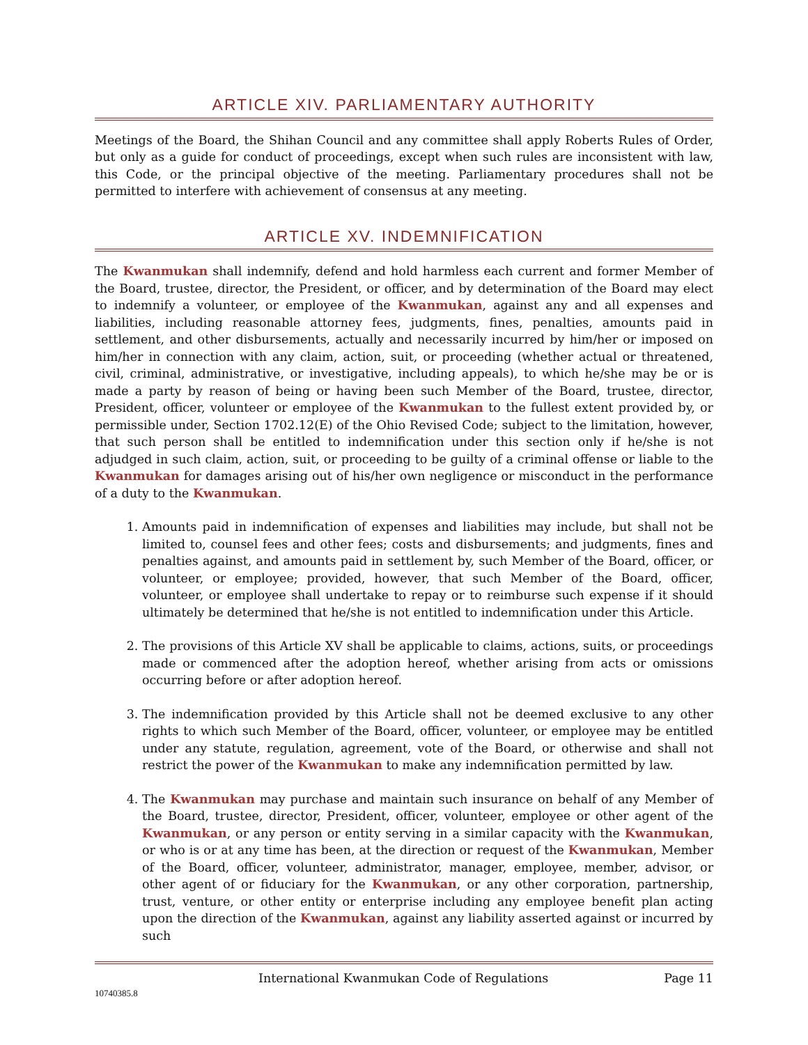ARTICLE XIV. PARLIAMENTARY AUTHORITY
Meetings of the Board, the Shihan Council and any committee shall apply Roberts Rules of Order, but only as a guide for conduct of proceedings, except when such rules are inconsistent with law, this Code, or the principal objective of the meeting. Parliamentary procedures shall not be permitted to interfere with achievement of consensus at any meeting.
ARTICLE XV. INDEMNIFICATION
The Kwanmukan shall indemnify, defend and hold harmless each current and former Member of the Board, trustee, director, the President, or officer, and by determination of the Board may elect to indemnify a volunteer, or employee of the Kwanmukan, against any and all expenses and liabilities, including reasonable attorney fees, judgments, fines, penalties, amounts paid in settlement, and other disbursements, actually and necessarily incurred by him/her or imposed on him/her in connection with any claim, action, suit, or proceeding (whether actual or threatened, civil, criminal, administrative, or investigative, including appeals), to which he/she may be or is made a party by reason of being or having been such Member of the Board, trustee, director, President, officer, volunteer or employee of the Kwanmukan to the fullest extent provided by, or permissible under, Section 1702.12(E) of the Ohio Revised Code; subject to the limitation, however, that such person shall be entitled to indemnification under this section only if he/she is not adjudged in such claim, action, suit, or proceeding to be guilty of a criminal offense or liable to the Kwanmukan for damages arising out of his/her own negligence or misconduct in the performance of a duty to the Kwanmukan.
1. Amounts paid in indemnification of expenses and liabilities may include, but shall not be limited to, counsel fees and other fees; costs and disbursements; and judgments, fines and penalties against, and amounts paid in settlement by, such Member of the Board, officer, or volunteer, or employee; provided, however, that such Member of the Board, officer, volunteer, or employee shall undertake to repay or to reimburse such expense if it should ultimately be determined that he/she is not entitled to indemnification under this Article.
2. The provisions of this Article XV shall be applicable to claims, actions, suits, or proceedings made or commenced after the adoption hereof, whether arising from acts or omissions occurring before or after adoption hereof.
3. The indemnification provided by this Article shall not be deemed exclusive to any other rights to which such Member of the Board, officer, volunteer, or employee may be entitled under any statute, regulation, agreement, vote of the Board, or otherwise and shall not restrict the power of the Kwanmukan to make any indemnification permitted by law.
4. The Kwanmukan may purchase and maintain such insurance on behalf of any Member of the Board, trustee, director, President, officer, volunteer, employee or other agent of the Kwanmukan, or any person or entity serving in a similar capacity with the Kwanmukan, or who is or at any time has been, at the direction or request of the Kwanmukan, Member of the Board, officer, volunteer, administrator, manager, employee, member, advisor, or other agent of or fiduciary for the Kwanmukan, or any other corporation, partnership, trust, venture, or other entity or enterprise including any employee benefit plan acting upon the direction of the Kwanmukan, against any liability asserted against or incurred by such
International Kwanmukan Code of Regulations Page 11
10740385.8